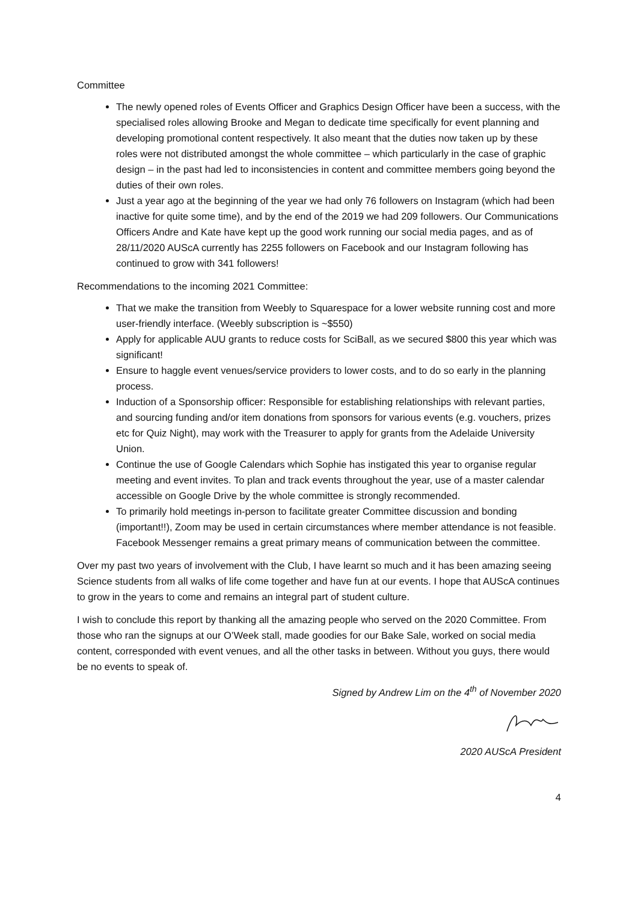Committee
The newly opened roles of Events Officer and Graphics Design Officer have been a success, with the specialised roles allowing Brooke and Megan to dedicate time specifically for event planning and developing promotional content respectively. It also meant that the duties now taken up by these roles were not distributed amongst the whole committee – which particularly in the case of graphic design – in the past had led to inconsistencies in content and committee members going beyond the duties of their own roles.
Just a year ago at the beginning of the year we had only 76 followers on Instagram (which had been inactive for quite some time), and by the end of the 2019 we had 209 followers. Our Communications Officers Andre and Kate have kept up the good work running our social media pages, and as of 28/11/2020 AUScA currently has 2255 followers on Facebook and our Instagram following has continued to grow with 341 followers!
Recommendations to the incoming 2021 Committee:
That we make the transition from Weebly to Squarespace for a lower website running cost and more user-friendly interface. (Weebly subscription is ~$550)
Apply for applicable AUU grants to reduce costs for SciBall, as we secured $800 this year which was significant!
Ensure to haggle event venues/service providers to lower costs, and to do so early in the planning process.
Induction of a Sponsorship officer: Responsible for establishing relationships with relevant parties, and sourcing funding and/or item donations from sponsors for various events (e.g. vouchers, prizes etc for Quiz Night), may work with the Treasurer to apply for grants from the Adelaide University Union.
Continue the use of Google Calendars which Sophie has instigated this year to organise regular meeting and event invites. To plan and track events throughout the year, use of a master calendar accessible on Google Drive by the whole committee is strongly recommended.
To primarily hold meetings in-person to facilitate greater Committee discussion and bonding (important!!), Zoom may be used in certain circumstances where member attendance is not feasible. Facebook Messenger remains a great primary means of communication between the committee.
Over my past two years of involvement with the Club, I have learnt so much and it has been amazing seeing Science students from all walks of life come together and have fun at our events. I hope that AUScA continues to grow in the years to come and remains an integral part of student culture.
I wish to conclude this report by thanking all the amazing people who served on the 2020 Committee. From those who ran the signups at our O’Week stall, made goodies for our Bake Sale, worked on social media content, corresponded with event venues, and all the other tasks in between. Without you guys, there would be no events to speak of.
Signed by Andrew Lim on the 4<sup>th</sup> of November 2020
2020 AUScA President
4